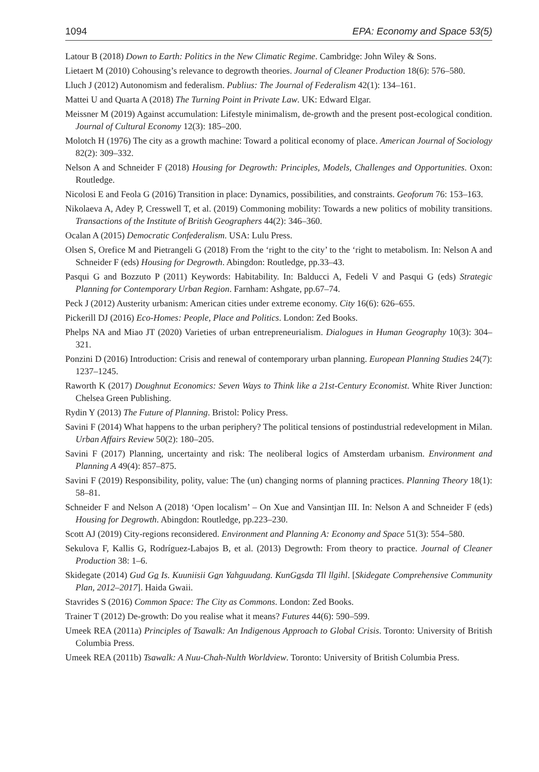1094 EPA: Economy and Space 53(5)
Latour B (2018) Down to Earth: Politics in the New Climatic Regime. Cambridge: John Wiley & Sons.
Lietaert M (2010) Cohousing’s relevance to degrowth theories. Journal of Cleaner Production 18(6): 576–580.
Lluch J (2012) Autonomism and federalism. Publius: The Journal of Federalism 42(1): 134–161.
Mattei U and Quarta A (2018) The Turning Point in Private Law. UK: Edward Elgar.
Meissner M (2019) Against accumulation: Lifestyle minimalism, de-growth and the present post-ecological condition. Journal of Cultural Economy 12(3): 185–200.
Molotch H (1976) The city as a growth machine: Toward a political economy of place. American Journal of Sociology 82(2): 309–332.
Nelson A and Schneider F (2018) Housing for Degrowth: Principles, Models, Challenges and Opportunities. Oxon: Routledge.
Nicolosi E and Feola G (2016) Transition in place: Dynamics, possibilities, and constraints. Geoforum 76: 153–163.
Nikolaeva A, Adey P, Cresswell T, et al. (2019) Commoning mobility: Towards a new politics of mobility transitions. Transactions of the Institute of British Geographers 44(2): 346–360.
Ocalan A (2015) Democratic Confederalism. USA: Lulu Press.
Olsen S, Orefice M and Pietrangeli G (2018) From the ‘right to the city’ to the ‘right to metabolism. In: Nelson A and Schneider F (eds) Housing for Degrowth. Abingdon: Routledge, pp.33–43.
Pasqui G and Bozzuto P (2011) Keywords: Habitability. In: Balducci A, Fedeli V and Pasqui G (eds) Strategic Planning for Contemporary Urban Region. Farnham: Ashgate, pp.67–74.
Peck J (2012) Austerity urbanism: American cities under extreme economy. City 16(6): 626–655.
Pickerill DJ (2016) Eco-Homes: People, Place and Politics. London: Zed Books.
Phelps NA and Miao JT (2020) Varieties of urban entrepreneurialism. Dialogues in Human Geography 10(3): 304–321.
Ponzini D (2016) Introduction: Crisis and renewal of contemporary urban planning. European Planning Studies 24(7): 1237–1245.
Raworth K (2017) Doughnut Economics: Seven Ways to Think like a 21st-Century Economist. White River Junction: Chelsea Green Publishing.
Rydin Y (2013) The Future of Planning. Bristol: Policy Press.
Savini F (2014) What happens to the urban periphery? The political tensions of postindustrial redevelopment in Milan. Urban Affairs Review 50(2): 180–205.
Savini F (2017) Planning, uncertainty and risk: The neoliberal logics of Amsterdam urbanism. Environment and Planning A 49(4): 857–875.
Savini F (2019) Responsibility, polity, value: The (un) changing norms of planning practices. Planning Theory 18(1): 58–81.
Schneider F and Nelson A (2018) ‘Open localism’ – On Xue and Vansintjan III. In: Nelson A and Schneider F (eds) Housing for Degrowth. Abingdon: Routledge, pp.223–230.
Scott AJ (2019) City-regions reconsidered. Environment and Planning A: Economy and Space 51(3): 554–580.
Sekulova F, Kallis G, Rodríguez-Labajos B, et al. (2013) Degrowth: From theory to practice. Journal of Cleaner Production 38: 1–6.
Skidegate (2014) Gud Ga Is. Kuuniisii Gan Yahguudang. KunGasda Tll llgihl. [Skidegate Comprehensive Community Plan, 2012–2017]. Haida Gwaii.
Stavrides S (2016) Common Space: The City as Commons. London: Zed Books.
Trainer T (2012) De-growth: Do you realise what it means? Futures 44(6): 590–599.
Umeek REA (2011a) Principles of Tsawalk: An Indigenous Approach to Global Crisis. Toronto: University of British Columbia Press.
Umeek REA (2011b) Tsawalk: A Nuu-Chah-Nulth Worldview. Toronto: University of British Columbia Press.